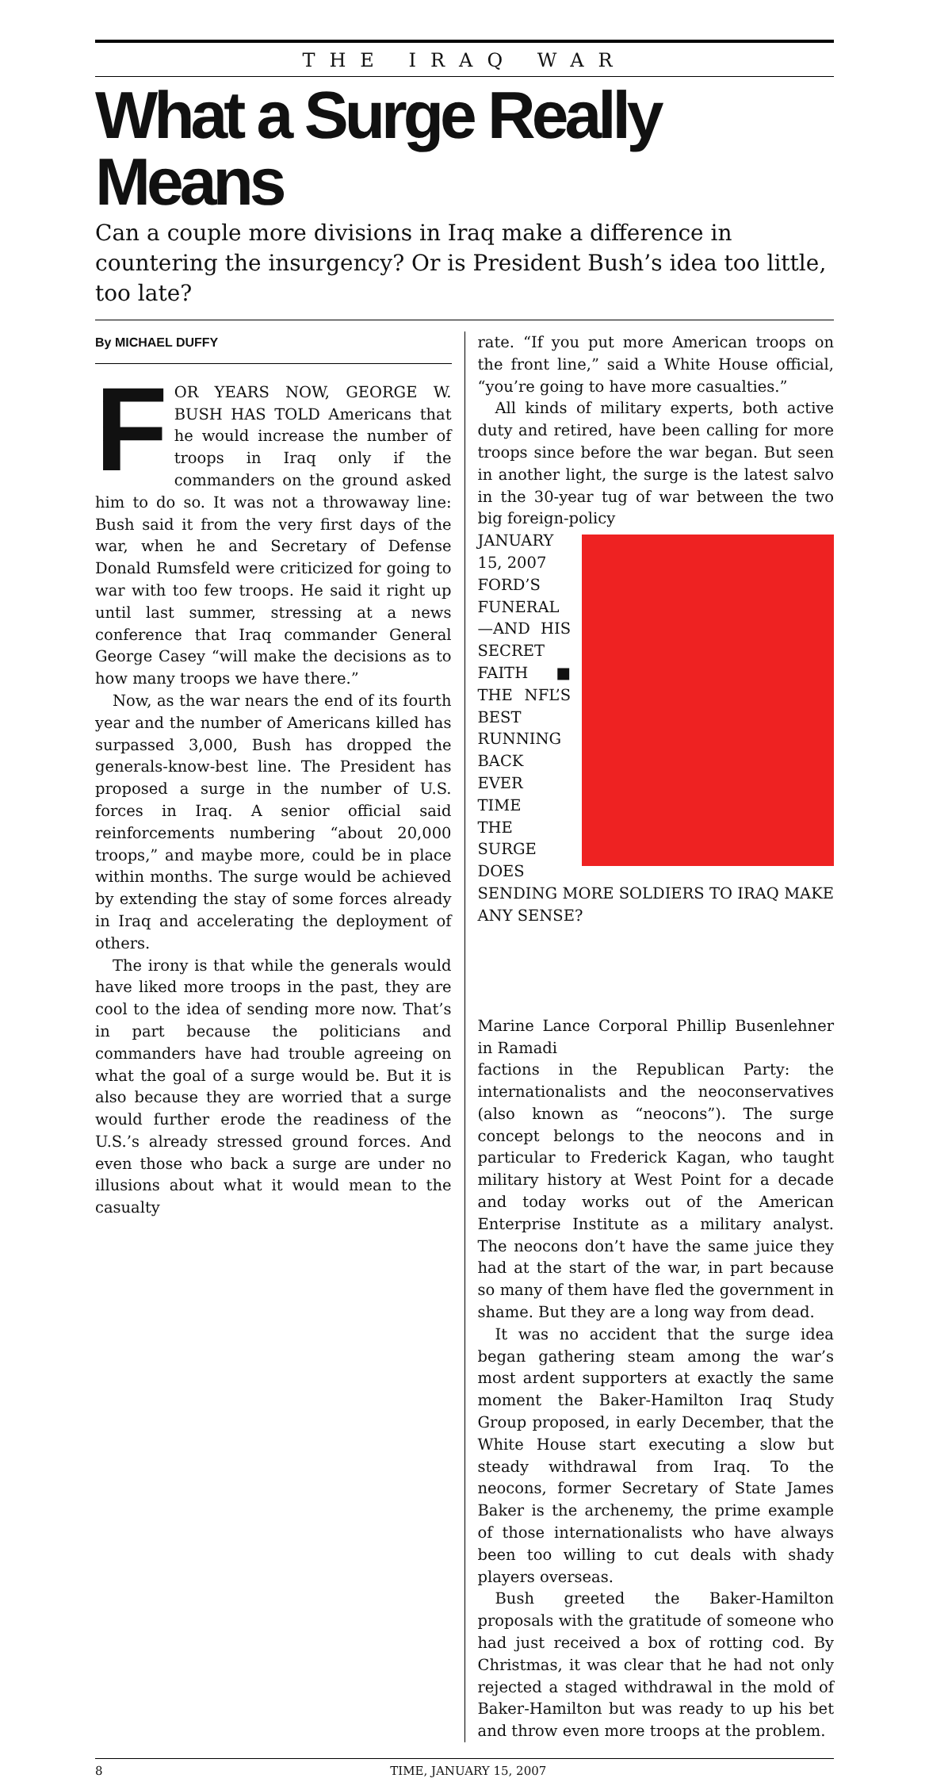THE IRAQ WAR
What a Surge Really Means
Can a couple more divisions in Iraq make a difference in countering the insurgency? Or is President Bush’s idea too little, too late?
By MICHAEL DUFFY
FOR YEARS NOW, GEORGE W. BUSH HAS TOLD Americans that he would increase the number of troops in Iraq only if the commanders on the ground asked him to do so. It was not a throwaway line: Bush said it from the very first days of the war, when he and Secretary of Defense Donald Rumsfeld were criticized for going to war with too few troops. He said it right up until last summer, stressing at a news conference that Iraq commander General George Casey “will make the decisions as to how many troops we have there.”
Now, as the war nears the end of its fourth year and the number of Americans killed has surpassed 3,000, Bush has dropped the generals-know-best line. The President has proposed a surge in the number of U.S. forces in Iraq. A senior official said reinforcements numbering “about 20,000 troops,” and maybe more, could be in place within months. The surge would be achieved by extending the stay of some forces already in Iraq and accelerating the deployment of others.
The irony is that while the generals would have liked more troops in the past, they are cool to the idea of sending more now. That’s in part because the politicians and commanders have had trouble agreeing on what the goal of a surge would be. But it is also because they are worried that a surge would further erode the readiness of the U.S.’s already stressed ground forces. And even those who back a surge are under no illusions about what it would mean to the casualty
rate. “If you put more American troops on the front line,” said a White House official, “you’re going to have more casualties.”
All kinds of military experts, both active duty and retired, have been calling for more troops since before the war began. But seen in another light, the surge is the latest salvo in the 30-year tug of war between the two big foreign-policy
JANUARY 15, 2007
FORD’S FUNERAL—AND HIS SECRET FAITH ■ THE NFL’S BEST RUNNING BACK EVER
TIME
THE SURGE
DOES SENDING MORE SOLDIERS TO IRAQ MAKE ANY SENSE?
Marine Lance Corporal Phillip Busenlehner in Ramadi
factions in the Republican Party: the internationalists and the neoconservatives (also known as “neocons”). The surge concept belongs to the neocons and in particular to Frederick Kagan, who taught military history at West Point for a decade and today works out of the American Enterprise Institute as a military analyst. The neocons don’t have the same juice they had at the start of the war, in part because so many of them have fled the government in shame. But they are a long way from dead.
It was no accident that the surge idea began gathering steam among the war’s most ardent supporters at exactly the same moment the Baker-Hamilton Iraq Study Group proposed, in early December, that the White House start executing a slow but steady withdrawal from Iraq. To the neocons, former Secretary of State James Baker is the archenemy, the prime example of those internationalists who have always been too willing to cut deals with shady players overseas.
Bush greeted the Baker-Hamilton proposals with the gratitude of someone who had just received a box of rotting cod. By Christmas, it was clear that he had not only rejected a staged withdrawal in the mold of Baker-Hamilton but was ready to up his bet and throw even more troops at the problem.
8 TIME, JANUARY 15, 2007